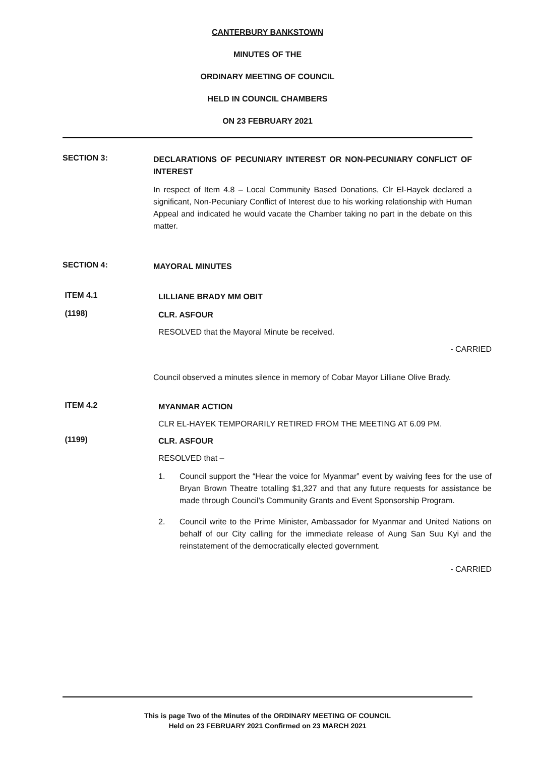CANTERBURY BANKSTOWN
MINUTES OF THE
ORDINARY MEETING OF COUNCIL
HELD IN COUNCIL CHAMBERS
ON 23 FEBRUARY 2021
SECTION 3:
DECLARATIONS OF PECUNIARY INTEREST OR NON-PECUNIARY CONFLICT OF INTEREST
In respect of Item 4.8 – Local Community Based Donations, Clr El-Hayek declared a significant, Non-Pecuniary Conflict of Interest due to his working relationship with Human Appeal and indicated he would vacate the Chamber taking no part in the debate on this matter.
SECTION 4:
MAYORAL MINUTES
ITEM 4.1
LILLIANE BRADY MM OBIT
(1198)
CLR. ASFOUR
RESOLVED that the Mayoral Minute be received.
- CARRIED
Council observed a minutes silence in memory of Cobar Mayor Lilliane Olive Brady.
ITEM 4.2
MYANMAR ACTION
CLR EL-HAYEK TEMPORARILY RETIRED FROM THE MEETING AT 6.09 PM.
(1199)
CLR. ASFOUR
RESOLVED that –
1. Council support the “Hear the voice for Myanmar” event by waiving fees for the use of Bryan Brown Theatre totalling $1,327 and that any future requests for assistance be made through Council’s Community Grants and Event Sponsorship Program.
2. Council write to the Prime Minister, Ambassador for Myanmar and United Nations on behalf of our City calling for the immediate release of Aung San Suu Kyi and the reinstatement of the democratically elected government.
- CARRIED
This is page Two of the Minutes of the ORDINARY MEETING OF COUNCIL
Held on 23 FEBRUARY 2021 Confirmed on 23 MARCH 2021